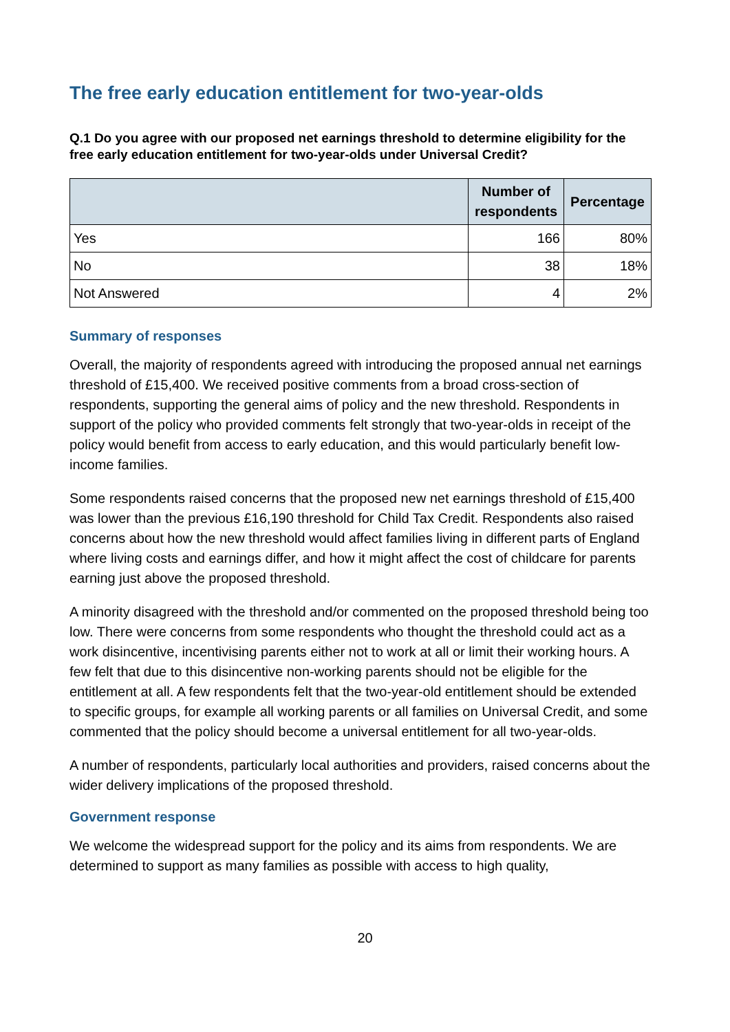The free early education entitlement for two-year-olds
Q.1 Do you agree with our proposed net earnings threshold to determine eligibility for the free early education entitlement for two-year-olds under Universal Credit?
| | Number of respondents | Percentage |
| --- | --- | --- |
| Yes | 166 | 80% |
| No | 38 | 18% |
| Not Answered | 4 | 2% |
Summary of responses
Overall, the majority of respondents agreed with introducing the proposed annual net earnings threshold of £15,400. We received positive comments from a broad cross-section of respondents, supporting the general aims of policy and the new threshold. Respondents in support of the policy who provided comments felt strongly that two-year-olds in receipt of the policy would benefit from access to early education, and this would particularly benefit low-income families.
Some respondents raised concerns that the proposed new net earnings threshold of £15,400 was lower than the previous £16,190 threshold for Child Tax Credit. Respondents also raised concerns about how the new threshold would affect families living in different parts of England where living costs and earnings differ, and how it might affect the cost of childcare for parents earning just above the proposed threshold.
A minority disagreed with the threshold and/or commented on the proposed threshold being too low. There were concerns from some respondents who thought the threshold could act as a work disincentive, incentivising parents either not to work at all or limit their working hours. A few felt that due to this disincentive non-working parents should not be eligible for the entitlement at all. A few respondents felt that the two-year-old entitlement should be extended to specific groups, for example all working parents or all families on Universal Credit, and some commented that the policy should become a universal entitlement for all two-year-olds.
A number of respondents, particularly local authorities and providers, raised concerns about the wider delivery implications of the proposed threshold.
Government response
We welcome the widespread support for the policy and its aims from respondents. We are determined to support as many families as possible with access to high quality,
20